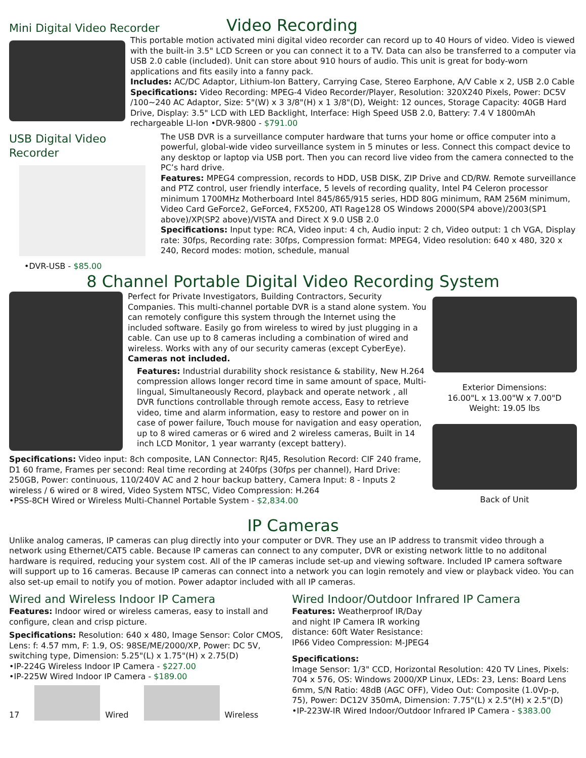Mini Digital Video Recorder
Video Recording
This portable motion activated mini digital video recorder can record up to 40 Hours of video. Video is viewed with the built-in 3.5" LCD Screen or you can connect it to a TV. Data can also be transferred to a computer via USB 2.0 cable (included). Unit can store about 910 hours of audio. This unit is great for body-worn applications and fits easily into a fanny pack.
Includes: AC/DC Adaptor, Lithium-Ion Battery, Carrying Case, Stereo Earphone, A/V Cable x 2, USB 2.0 Cable
Specifications: Video Recording: MPEG-4 Video Recorder/Player, Resolution: 320X240 Pixels, Power: DC5V /100~240 AC Adaptor, Size: 5"(W) x 3 3/8"(H) x 1 3/8"(D), Weight: 12 ounces, Storage Capacity: 40GB Hard Drive, Display: 3.5" LCD with LED Backlight, Interface: High Speed USB 2.0, Battery: 7.4 V 1800mAh rechargeable LI-Ion •DVR-9800 - $791.00
USB Digital Video Recorder
•DVR-USB - $85.00
The USB DVR is a surveillance computer hardware that turns your home or office computer into a powerful, global-wide video surveillance system in 5 minutes or less. Connect this compact device to any desktop or laptop via USB port. Then you can record live video from the camera connected to the PC’s hard drive.
Features: MPEG4 compression, records to HDD, USB DISK, ZIP Drive and CD/RW. Remote surveillance and PTZ control, user friendly interface, 5 levels of recording quality, Intel P4 Celeron processor minimum 1700MHz Motherboard Intel 845/865/915 series, HDD 80G minimum, RAM 256M minimum, Video Card GeForce2, GeForce4, FX5200, ATI Rage128 OS Windows 2000(SP4 above)/2003(SP1 above)/XP(SP2 above)/VISTA and Direct X 9.0 USB 2.0
Specifications: Input type: RCA, Video input: 4 ch, Audio input: 2 ch, Video output: 1 ch VGA, Display rate: 30fps, Recording rate: 30fps, Compression format: MPEG4, Video resolution: 640 x 480, 320 x 240, Record modes: motion, schedule, manual
8 Channel Portable Digital Video Recording System
Perfect for Private Investigators, Building Contractors, Security Companies. This multi-channel portable DVR is a stand alone system. You can remotely configure this system through the Internet using the included software. Easily go from wireless to wired by just plugging in a cable. Can use up to 8 cameras including a combination of wired and wireless. Works with any of our security cameras (except CyberEye). Cameras not included.
Features: Industrial durability shock resistance & stability, New H.264 compression allows longer record time in same amount of space, Multi-lingual, Simultaneously Record, playback and operate network , all DVR functions controllable through remote access, Easy to retrieve video, time and alarm information, easy to restore and power on in case of power failure, Touch mouse for navigation and easy operation, up to 8 wired cameras or 6 wired and 2 wireless cameras, Built in 14 inch LCD Monitor, 1 year warranty (except battery).
Exterior Dimensions:
16.00"L x 13.00"W x 7.00"D
Weight: 19.05 lbs
Back of Unit
Specifications: Video input: 8ch composite, LAN Connector: RJ45, Resolution Record: CIF 240 frame, D1 60 frame, Frames per second: Real time recording at 240fps (30fps per channel), Hard Drive: 250GB, Power: continuous, 110/240V AC and 2 hour backup battery, Camera Input: 8 - Inputs 2 wireless / 6 wired or 8 wired, Video System NTSC, Video Compression: H.264
•PSS-8CH Wired or Wireless Multi-Channel Portable System - $2,834.00
IP Cameras
Unlike analog cameras, IP cameras can plug directly into your computer or DVR. They use an IP address to transmit video through a network using Ethernet/CAT5 cable. Because IP cameras can connect to any computer, DVR or existing network little to no additonal hardware is required, reducing your system cost. All of the IP cameras include set-up and viewing software. Included IP camera software will support up to 16 cameras. Because IP cameras can connect into a network you can login remotely and view or playback video. You can also set-up email to notify you of motion. Power adaptor included with all IP cameras.
Wired and Wireless Indoor IP Camera
Features: Indoor wired or wireless cameras, easy to install and configure, clean and crisp picture.
Specifications: Resolution: 640 x 480, Image Sensor: Color CMOS, Lens: f: 4.57 mm, F: 1.9, OS: 98SE/ME/2000/XP, Power: DC 5V, switching type, Dimension: 5.25"(L) x 1.75"(H) x 2.75(D)
•IP-224G Wireless Indoor IP Camera - $227.00
•IP-225W Wired Indoor IP Camera - $189.00
17
Wired
Wireless
Wired Indoor/Outdoor Infrared IP Camera
Features: Weatherproof IR/Day and night IP Camera IR working distance: 60ft Water Resistance: IP66 Video Compression: M-JPEG4
Specifications:
Image Sensor: 1/3" CCD, Horizontal Resolution: 420 TV Lines, Pixels: 704 x 576, OS: Windows 2000/XP Linux, LEDs: 23, Lens: Board Lens 6mm, S/N Ratio: 48dB (AGC OFF), Video Out: Composite (1.0Vp-p, 75), Power: DC12V 350mA, Dimension: 7.75"(L) x 2.5"(H) x 2.5"(D)
•IP-223W-IR Wired Indoor/Outdoor Infrared IP Camera - $383.00